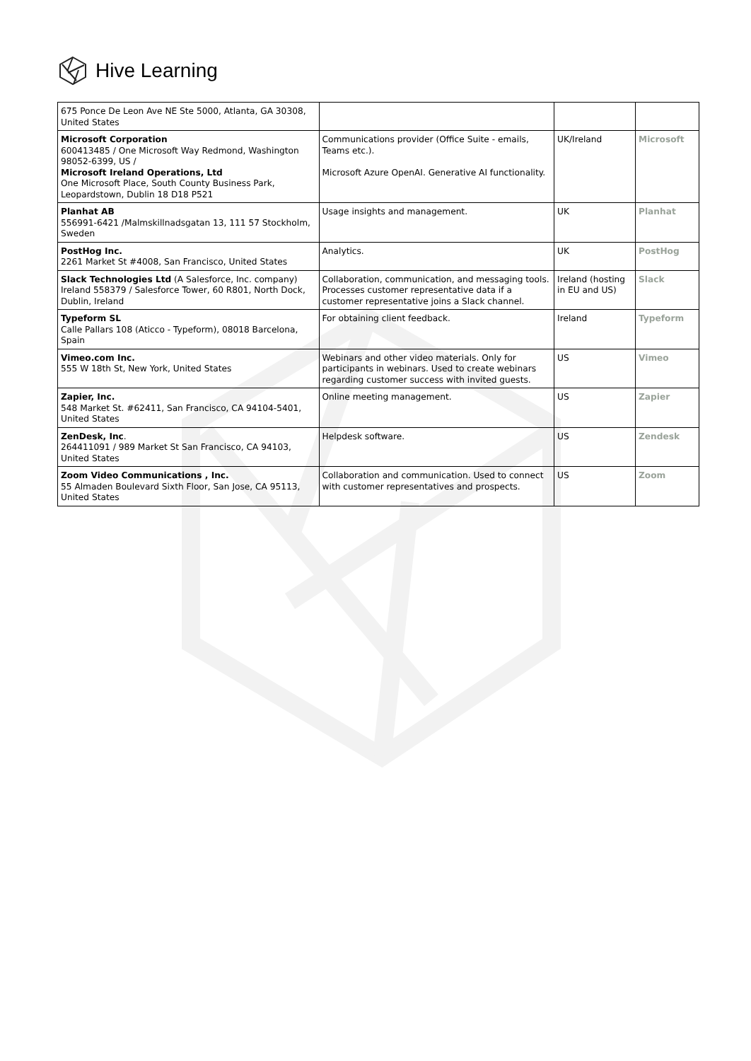Hive Learning
| 675 Ponce De Leon Ave NE Ste 5000, Atlanta, GA 30308, United States | | | |
| Microsoft Corporation 600413485 / One Microsoft Way Redmond, Washington 98052-6399, US / Microsoft Ireland Operations, Ltd One Microsoft Place, South County Business Park, Leopardstown, Dublin 18 D18 P521 | Communications provider (Office Suite - emails, Teams etc.). Microsoft Azure OpenAI. Generative AI functionality. | UK/Ireland | Microsoft |
| Planhat AB 556991-6421 /Malmskillnadsgatan 13, 111 57 Stockholm, Sweden | Usage insights and management. | UK | Planhat |
| PostHog Inc. 2261 Market St #4008, San Francisco, United States | Analytics. | UK | PostHog |
| Slack Technologies Ltd (A Salesforce, Inc. company) Ireland 558379 / Salesforce Tower, 60 R801, North Dock, Dublin, Ireland | Collaboration, communication, and messaging tools. Processes customer representative data if a customer representative joins a Slack channel. | Ireland (hosting in EU and US) | Slack |
| Typeform SL Calle Pallars 108 (Aticco - Typeform), 08018 Barcelona, Spain | For obtaining client feedback. | Ireland | Typeform |
| Vimeo.com Inc. 555 W 18th St, New York, United States | Webinars and other video materials. Only for participants in webinars. Used to create webinars regarding customer success with invited guests. | US | Vimeo |
| Zapier, Inc. 548 Market St. #62411, San Francisco, CA 94104-5401, United States | Online meeting management. | US | Zapier |
| ZenDesk, Inc . 264411091 / 989 Market St San Francisco, CA 94103, United States | Helpdesk software. | US | Zendesk |
| Zoom Video Communications , Inc. 55 Almaden Boulevard Sixth Floor, San Jose, CA 95113, United States | Collaboration and communication. Used to connect with customer representatives and prospects. | US | Zoom |